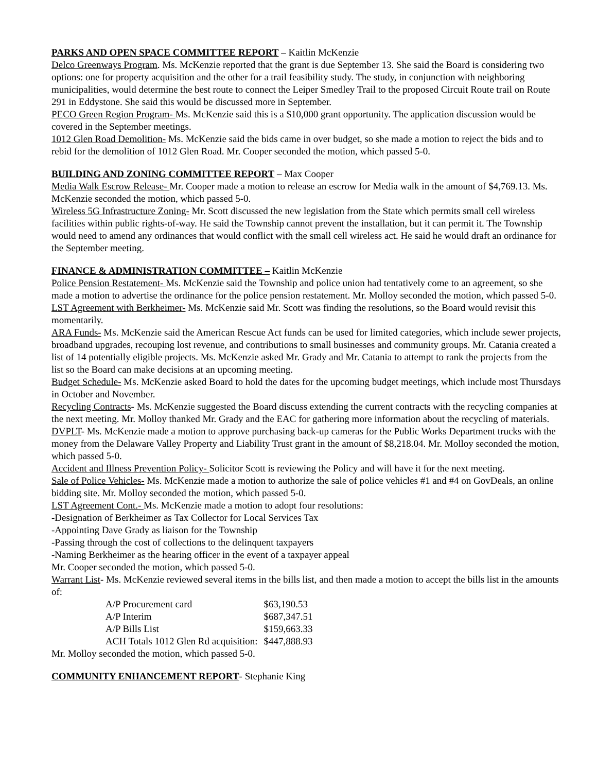PARKS AND OPEN SPACE COMMITTEE REPORT – Kaitlin McKenzie
Delco Greenways Program. Ms. McKenzie reported that the grant is due September 13. She said the Board is considering two options: one for property acquisition and the other for a trail feasibility study. The study, in conjunction with neighboring municipalities, would determine the best route to connect the Leiper Smedley Trail to the proposed Circuit Route trail on Route 291 in Eddystone. She said this would be discussed more in September.
PECO Green Region Program- Ms. McKenzie said this is a $10,000 grant opportunity. The application discussion would be covered in the September meetings.
1012 Glen Road Demolition- Ms. McKenzie said the bids came in over budget, so she made a motion to reject the bids and to rebid for the demolition of 1012 Glen Road. Mr. Cooper seconded the motion, which passed 5-0.
BUILDING AND ZONING COMMITTEE REPORT – Max Cooper
Media Walk Escrow Release- Mr. Cooper made a motion to release an escrow for Media walk in the amount of $4,769.13. Ms. McKenzie seconded the motion, which passed 5-0.
Wireless 5G Infrastructure Zoning- Mr. Scott discussed the new legislation from the State which permits small cell wireless facilities within public rights-of-way. He said the Township cannot prevent the installation, but it can permit it. The Township would need to amend any ordinances that would conflict with the small cell wireless act. He said he would draft an ordinance for the September meeting.
FINANCE & ADMINISTRATION COMMITTEE – Kaitlin McKenzie
Police Pension Restatement- Ms. McKenzie said the Township and police union had tentatively come to an agreement, so she made a motion to advertise the ordinance for the police pension restatement. Mr. Molloy seconded the motion, which passed 5-0.
LST Agreement with Berkheimer- Ms. McKenzie said Mr. Scott was finding the resolutions, so the Board would revisit this momentarily.
ARA Funds- Ms. McKenzie said the American Rescue Act funds can be used for limited categories, which include sewer projects, broadband upgrades, recouping lost revenue, and contributions to small businesses and community groups. Mr. Catania created a list of 14 potentially eligible projects. Ms. McKenzie asked Mr. Grady and Mr. Catania to attempt to rank the projects from the list so the Board can make decisions at an upcoming meeting.
Budget Schedule- Ms. McKenzie asked Board to hold the dates for the upcoming budget meetings, which include most Thursdays in October and November.
Recycling Contracts- Ms. McKenzie suggested the Board discuss extending the current contracts with the recycling companies at the next meeting. Mr. Molloy thanked Mr. Grady and the EAC for gathering more information about the recycling of materials.
DVPLT- Ms. McKenzie made a motion to approve purchasing back-up cameras for the Public Works Department trucks with the money from the Delaware Valley Property and Liability Trust grant in the amount of $8,218.04. Mr. Molloy seconded the motion, which passed 5-0.
Accident and Illness Prevention Policy- Solicitor Scott is reviewing the Policy and will have it for the next meeting.
Sale of Police Vehicles- Ms. McKenzie made a motion to authorize the sale of police vehicles #1 and #4 on GovDeals, an online bidding site. Mr. Molloy seconded the motion, which passed 5-0.
LST Agreement Cont.- Ms. McKenzie made a motion to adopt four resolutions:
-Designation of Berkheimer as Tax Collector for Local Services Tax
-Appointing Dave Grady as liaison for the Township
-Passing through the cost of collections to the delinquent taxpayers
-Naming Berkheimer as the hearing officer in the event of a taxpayer appeal
Mr. Cooper seconded the motion, which passed 5-0.
Warrant List- Ms. McKenzie reviewed several items in the bills list, and then made a motion to accept the bills list in the amounts of:
| A/P Procurement card | $63,190.53 |
| A/P Interim | $687,347.51 |
| A/P Bills List | $159,663.33 |
| ACH Totals 1012 Glen Rd acquisition: | $447,888.93 |
Mr. Molloy seconded the motion, which passed 5-0.
COMMUNITY ENHANCEMENT REPORT- Stephanie King